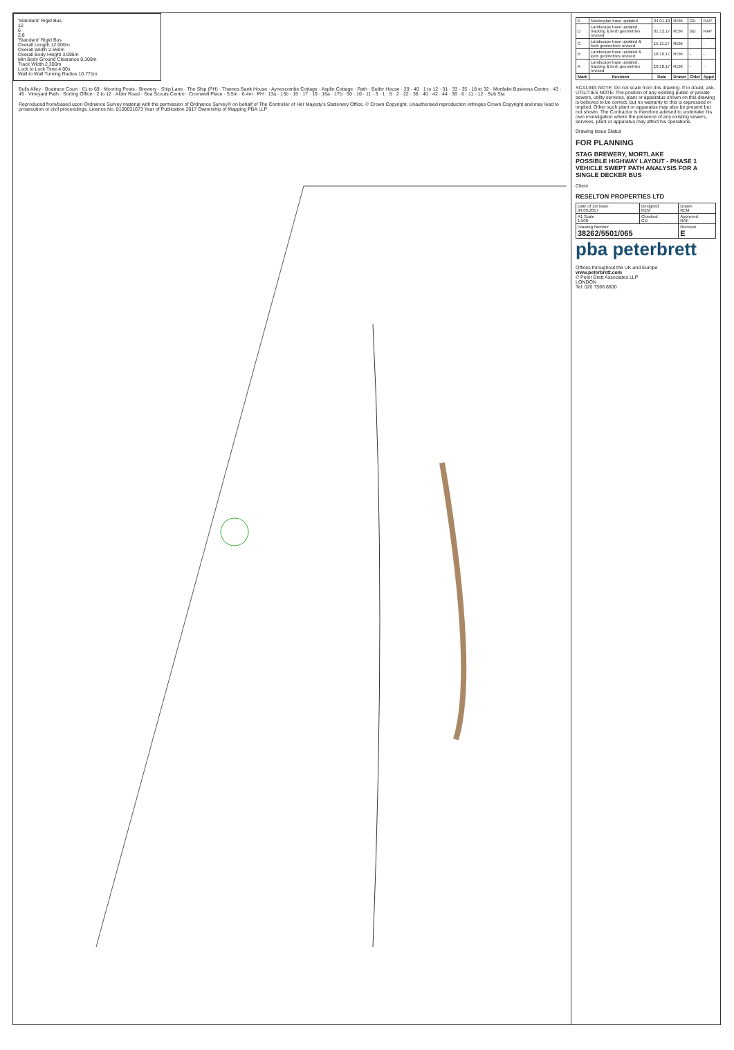'Standard' Rigid Bus
12
6
2.8
'Standard' Rigid Bus
Overall Length 12.000m
Overall Width 2.550m
Overall Body Height 3.096m
Min Body Ground Clearance 0.309m
Track Width 2.300m
Lock to Lock Time 4.00s
Wall to Wall Turning Radius 10.771m
Bulls Alley · Boatrace Court · 61 to 69 · Mooring Posts · Brewery · Ship Lane · The Ship (PH) · Thames Bank House · Aynescombe Cottage · Asplin Cottage · Path · Butler House · 29 · 40 · 1 to 12 · 31 · 33 · 35 · 18 to 32 · Mortlake Business Centre · 43 · 45 · Vineyard Path · Sorting Office · 2 to 12 · Alder Road · Sea Scouts Centre · Cromwell Place · 5.5m · 6.4m · PH · 13a · 13b · 15 · 17 · 19 · 19a · 17b · 50 · 10 · 11 · 3 · 1 · 5 · 2 · 22 · 38 · 40 · 42 · 44 · 36 · 6 · 11 · 12 · Sub Sta
Reproduced from/based upon Ordnance Survey material with the permission of Ordnance Survey® on behalf of The Controller of Her Majesty's Stationery Office. © Crown Copyright. Unauthorised reproduction infringes Crown Copyright and may lead to prosecution or civil proceedings. Licence No. 0100031673 Year of Publication 2017 Ownership of Mapping PBA LLP
| E | Masterplan base updated | 04.01.18 | REM | GD | RAP |
| D | Landscape base updated, tracking & kerb geometries revised | 01.12.17 | REM | GD | RAP |
| C | Landscape base updated & kerb geometries revised | 15.11.17 | REM | - | - |
| B | Landscape base updated & kerb geometries revised | 18.10.17 | REM | - | - |
| A | Landscape base updated, tracking & kerb geometries revised | 10.10.17 | REM | - | - |
| Mark | Revision | Date | Drawn | Chkd | Appd |
SCALING NOTE: Do not scale from this drawing. If in doubt, ask.
UTILITIES NOTE: The position of any existing public or private sewers, utility services, plant or apparatus shown on this drawing is believed to be correct, but no warranty to this is expressed or implied. Other such plant or apparatus may also be present but not shown. The Contractor is therefore advised to undertake his own investigation where the presence of any existing sewers, services, plant or apparatus may affect his operations.
Drawing Issue Status
FOR PLANNING
STAG BREWERY, MORTLAKE
POSSIBLE HIGHWAY LAYOUT - PHASE 1
VEHICLE SWEPT PATH ANALYSIS FOR A SINGLE DECKER BUS
Client
RESELTON PROPERTIES LTD
| Date of 1st issue 04.09.2017 | Designed REM | Drawn REM |
| A1 Scale 1:500 | Checked GD | Approved RAP |
| Drawing Number 38262/5501/065 | | Revision E |
pba peterbrett
Offices throughout the UK and Europe
www.peterbrett.com
© Peter Brett Associates LLP
LONDON
Tel: 020 7566 8600